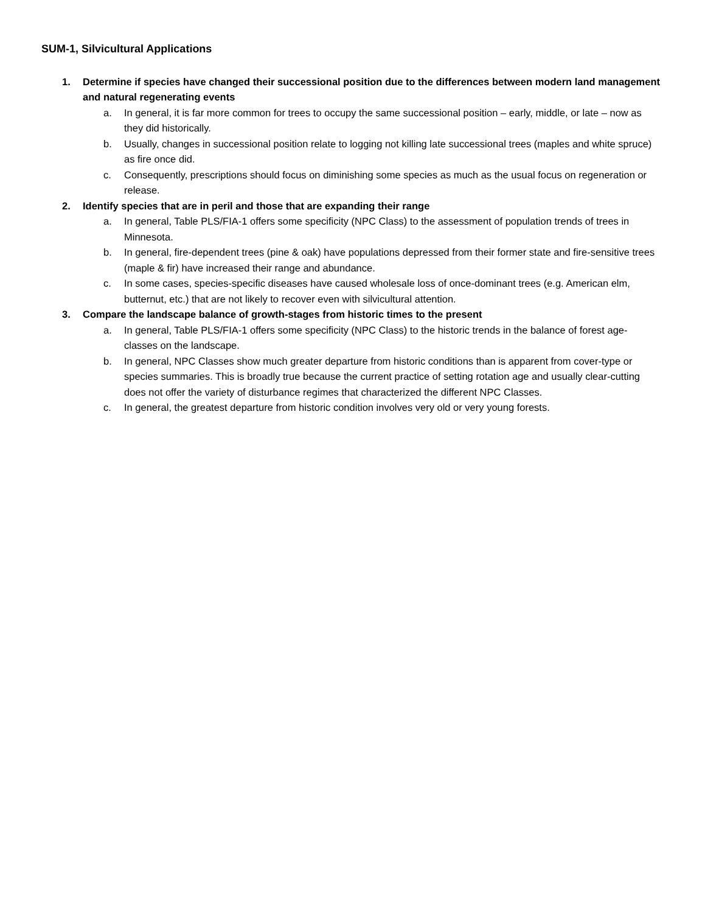SUM-1, Silvicultural Applications
1. Determine if species have changed their successional position due to the differences between modern land management and natural regenerating events
a. In general, it is far more common for trees to occupy the same successional position – early, middle, or late – now as they did historically.
b. Usually, changes in successional position relate to logging not killing late successional trees (maples and white spruce) as fire once did.
c. Consequently, prescriptions should focus on diminishing some species as much as the usual focus on regeneration or release.
2. Identify species that are in peril and those that are expanding their range
a. In general, Table PLS/FIA-1 offers some specificity (NPC Class) to the assessment of population trends of trees in Minnesota.
b. In general, fire-dependent trees (pine & oak) have populations depressed from their former state and fire-sensitive trees (maple & fir) have increased their range and abundance.
c. In some cases, species-specific diseases have caused wholesale loss of once-dominant trees (e.g. American elm, butternut, etc.) that are not likely to recover even with silvicultural attention.
3. Compare the landscape balance of growth-stages from historic times to the present
a. In general, Table PLS/FIA-1 offers some specificity (NPC Class) to the historic trends in the balance of forest age-classes on the landscape.
b. In general, NPC Classes show much greater departure from historic conditions than is apparent from cover-type or species summaries. This is broadly true because the current practice of setting rotation age and usually clear-cutting does not offer the variety of disturbance regimes that characterized the different NPC Classes.
c. In general, the greatest departure from historic condition involves very old or very young forests.